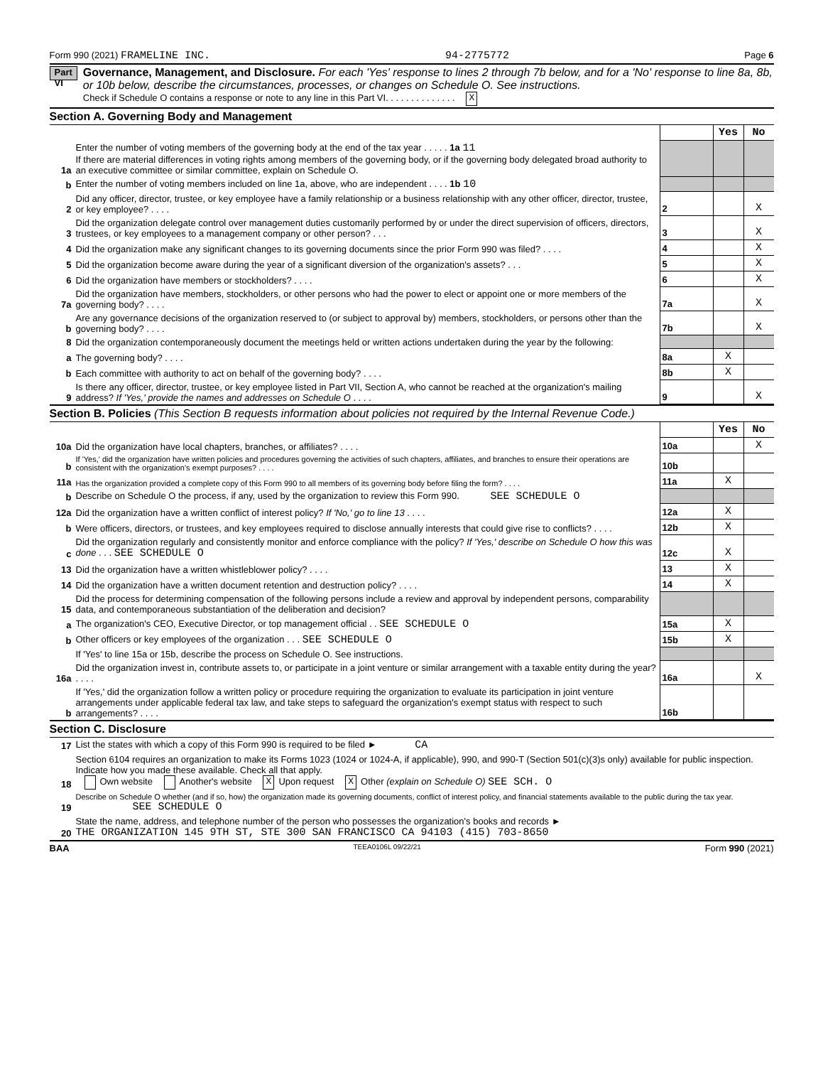Form 990 (2021) FRAMELINE INC. 94-2775772 Page 6
Part VI
Governance, Management, and Disclosure. For each 'Yes' response to lines 2 through 7b below, and for a 'No' response to line 8a, 8b, or 10b below, describe the circumstances, processes, or changes on Schedule O. See instructions.
Check if Schedule O contains a response or note to any line in this Part VI. . . . . . . . . . . . . . X
Section A. Governing Body and Management
| | | | Yes | No |
| 1a | Enter the number of voting members of the governing body at the end of the tax year . . . . . 1a 11 If there are material differences in voting rights among members of the governing body, or if the governing body delegated broad authority to an executive committee or similar committee, explain on Schedule O. | | | |
| b | Enter the number of voting members included on line 1a, above, who are independent . . . . 1b 10 | | | |
| 2 | Did any officer, director, trustee, or key employee have a family relationship or a business relationship with any other officer, director, trustee, or key employee? . . . . | 2 | | X |
| 3 | Did the organization delegate control over management duties customarily performed by or under the direct supervision of officers, directors, trustees, or key employees to a management company or other person? . . . | 3 | | X |
| 4 | Did the organization make any significant changes to its governing documents since the prior Form 990 was filed? . . . . | 4 | | X |
| 5 | Did the organization become aware during the year of a significant diversion of the organization's assets? . . . | 5 | | X |
| 6 | Did the organization have members or stockholders? . . . . | 6 | | X |
| 7a | Did the organization have members, stockholders, or other persons who had the power to elect or appoint one or more members of the governing body? . . . . | 7a | | X |
| b | Are any governance decisions of the organization reserved to (or subject to approval by) members, stockholders, or persons other than the governing body? . . . . | 7b | | X |
| 8 | Did the organization contemporaneously document the meetings held or written actions undertaken during the year by the following: | | | |
| a | The governing body? . . . . | 8a | X | |
| b | Each committee with authority to act on behalf of the governing body? . . . . | 8b | X | |
| 9 | Is there any officer, director, trustee, or key employee listed in Part VII, Section A, who cannot be reached at the organization's mailing address? If 'Yes,' provide the names and addresses on Schedule O . . . . | 9 | | X |
Section B. Policies (This Section B requests information about policies not required by the Internal Revenue Code.)
| | | | Yes | No |
| 10a | Did the organization have local chapters, branches, or affiliates? . . . . | 10a | | X |
| b | If 'Yes,' did the organization have written policies and procedures governing the activities of such chapters, affiliates, and branches to ensure their operations are consistent with the organization's exempt purposes? . . . . | 10b | | |
| 11a | Has the organization provided a complete copy of this Form 990 to all members of its governing body before filing the form? . . . . | 11a | X | |
| b | Describe on Schedule O the process, if any, used by the organization to review this Form 990. SEE SCHEDULE O | | | |
| 12a | Did the organization have a written conflict of interest policy? If 'No,' go to line 13 . . . . | 12a | X | |
| b | Were officers, directors, or trustees, and key employees required to disclose annually interests that could give rise to conflicts? . . . . | 12b | X | |
| c | Did the organization regularly and consistently monitor and enforce compliance with the policy? If 'Yes,' describe on Schedule O how this was done . . . SEE SCHEDULE O | 12c | X | |
| 13 | Did the organization have a written whistleblower policy? . . . . | 13 | X | |
| 14 | Did the organization have a written document retention and destruction policy? . . . . | 14 | X | |
| 15 | Did the process for determining compensation of the following persons include a review and approval by independent persons, comparability data, and contemporaneous substantiation of the deliberation and decision? | | | |
| a | The organization's CEO, Executive Director, or top management official . . SEE SCHEDULE O | 15a | X | |
| b | Other officers or key employees of the organization . . . SEE SCHEDULE O | 15b | X | |
| | If 'Yes' to line 15a or 15b, describe the process on Schedule O. See instructions. | | | |
| 16a | Did the organization invest in, contribute assets to, or participate in a joint venture or similar arrangement with a taxable entity during the year? . . . . | 16a | | X |
| b | If 'Yes,' did the organization follow a written policy or procedure requiring the organization to evaluate its participation in joint venture arrangements under applicable federal tax law, and take steps to safeguard the organization's exempt status with respect to such arrangements? . . . . | 16b | | |
Section C. Disclosure
| 17 | List the states with which a copy of this Form 990 is required to be filed ► CA |
| 18 | Section 6104 requires an organization to make its Forms 1023 (1024 or 1024-A, if applicable), 990, and 990-T (Section 501(c)(3)s only) available for public inspection. Indicate how you made these available. Check all that apply. Own website Another's website X Upon request X Other (explain on Schedule O) SEE SCH. O |
| 19 | Describe on Schedule O whether (and if so, how) the organization made its governing documents, conflict of interest policy, and financial statements available to the public during the tax year. SEE SCHEDULE O |
| 20 | State the name, address, and telephone number of the person who possesses the organization's books and records ► THE ORGANIZATION 145 9TH ST, STE 300 SAN FRANCISCO CA 94103 (415) 703-8650 |
BAA TEEA0106L 09/22/21 Form 990 (2021)